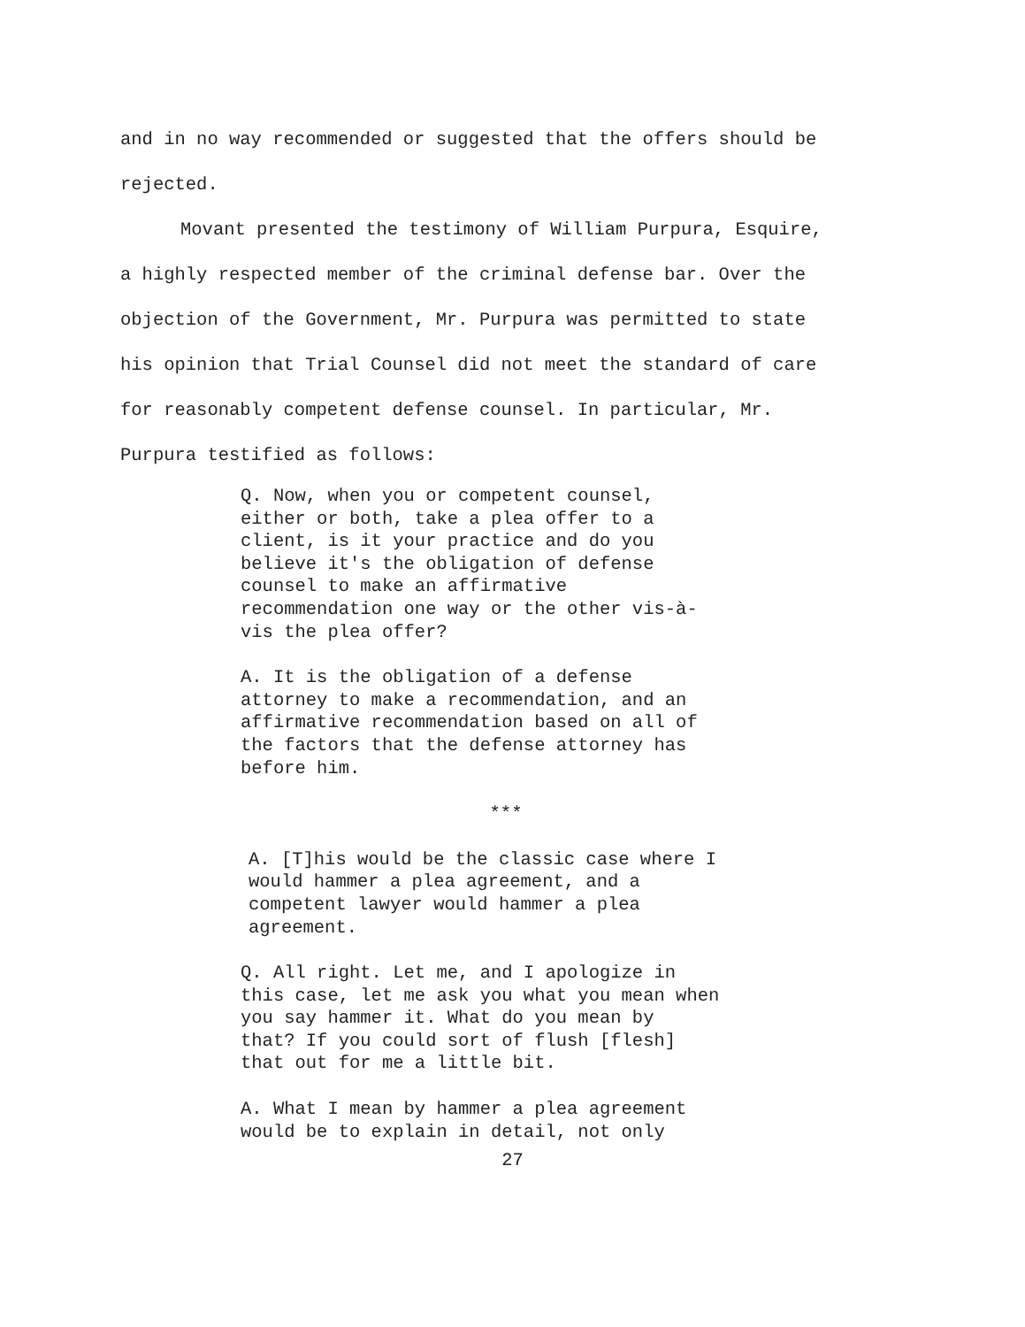and in no way recommended or suggested that the offers should be
rejected.
Movant presented the testimony of William Purpura, Esquire,
a highly respected member of the criminal defense bar. Over the
objection of the Government, Mr. Purpura was permitted to state
his opinion that Trial Counsel did not meet the standard of care
for reasonably competent defense counsel. In particular, Mr.
Purpura testified as follows:
Q. Now, when you or competent counsel, either or both, take a plea offer to a client, is it your practice and do you believe it's the obligation of defense counsel to make an affirmative recommendation one way or the other vis-à- vis the plea offer?
A. It is the obligation of a defense attorney to make a recommendation, and an affirmative recommendation based on all of the factors that the defense attorney has before him.
***
A. [T]his would be the classic case where I would hammer a plea agreement, and a competent lawyer would hammer a plea agreement.
Q. All right. Let me, and I apologize in this case, let me ask you what you mean when you say hammer it. What do you mean by that? If you could sort of flush [flesh] that out for me a little bit.
A. What I mean by hammer a plea agreement would be to explain in detail, not only
27